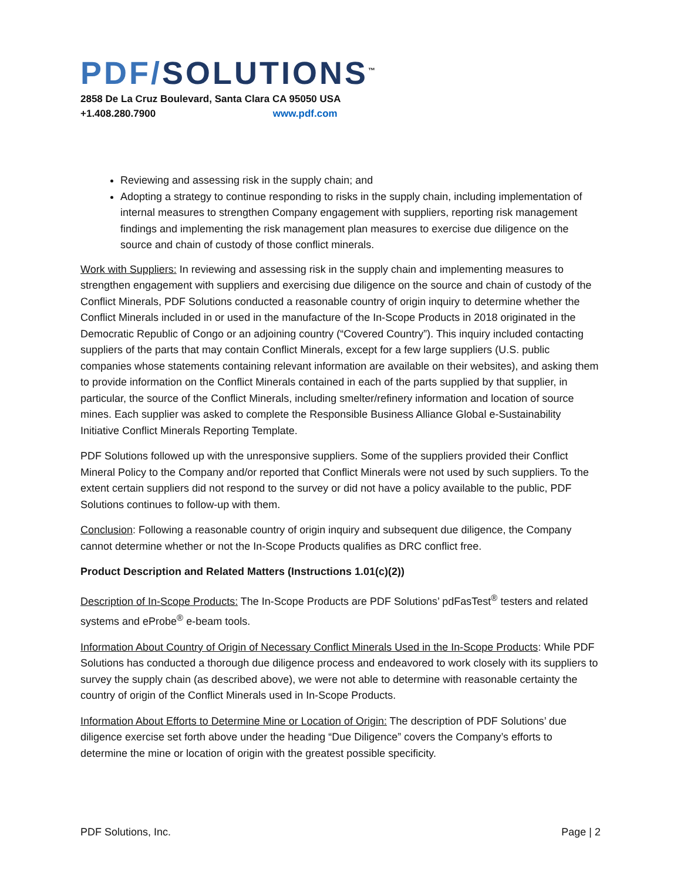PDF/SOLUTIONS<sup>™</sup>
2858 De La Cruz Boulevard, Santa Clara CA 95050 USA
+1.408.280.7900 www.pdf.com
Reviewing and assessing risk in the supply chain; and
Adopting a strategy to continue responding to risks in the supply chain, including implementation of internal measures to strengthen Company engagement with suppliers, reporting risk management findings and implementing the risk management plan measures to exercise due diligence on the source and chain of custody of those conflict minerals.
Work with Suppliers: In reviewing and assessing risk in the supply chain and implementing measures to strengthen engagement with suppliers and exercising due diligence on the source and chain of custody of the Conflict Minerals, PDF Solutions conducted a reasonable country of origin inquiry to determine whether the Conflict Minerals included in or used in the manufacture of the In-Scope Products in 2018 originated in the Democratic Republic of Congo or an adjoining country (“Covered Country”). This inquiry included contacting suppliers of the parts that may contain Conflict Minerals, except for a few large suppliers (U.S. public companies whose statements containing relevant information are available on their websites), and asking them to provide information on the Conflict Minerals contained in each of the parts supplied by that supplier, in particular, the source of the Conflict Minerals, including smelter/refinery information and location of source mines. Each supplier was asked to complete the Responsible Business Alliance Global e-Sustainability Initiative Conflict Minerals Reporting Template.
PDF Solutions followed up with the unresponsive suppliers. Some of the suppliers provided their Conflict Mineral Policy to the Company and/or reported that Conflict Minerals were not used by such suppliers. To the extent certain suppliers did not respond to the survey or did not have a policy available to the public, PDF Solutions continues to follow-up with them.
Conclusion: Following a reasonable country of origin inquiry and subsequent due diligence, the Company cannot determine whether or not the In-Scope Products qualifies as DRC conflict free.
Product Description and Related Matters (Instructions 1.01(c)(2))
Description of In-Scope Products: The In-Scope Products are PDF Solutions’ pdFasTest<sup>®</sup> testers and related systems and eProbe<sup>®</sup> e-beam tools.
Information About Country of Origin of Necessary Conflict Minerals Used in the In-Scope Products: While PDF Solutions has conducted a thorough due diligence process and endeavored to work closely with its suppliers to survey the supply chain (as described above), we were not able to determine with reasonable certainty the country of origin of the Conflict Minerals used in In-Scope Products.
Information About Efforts to Determine Mine or Location of Origin: The description of PDF Solutions’ due diligence exercise set forth above under the heading “Due Diligence” covers the Company’s efforts to determine the mine or location of origin with the greatest possible specificity.
PDF Solutions, Inc. Page | 2